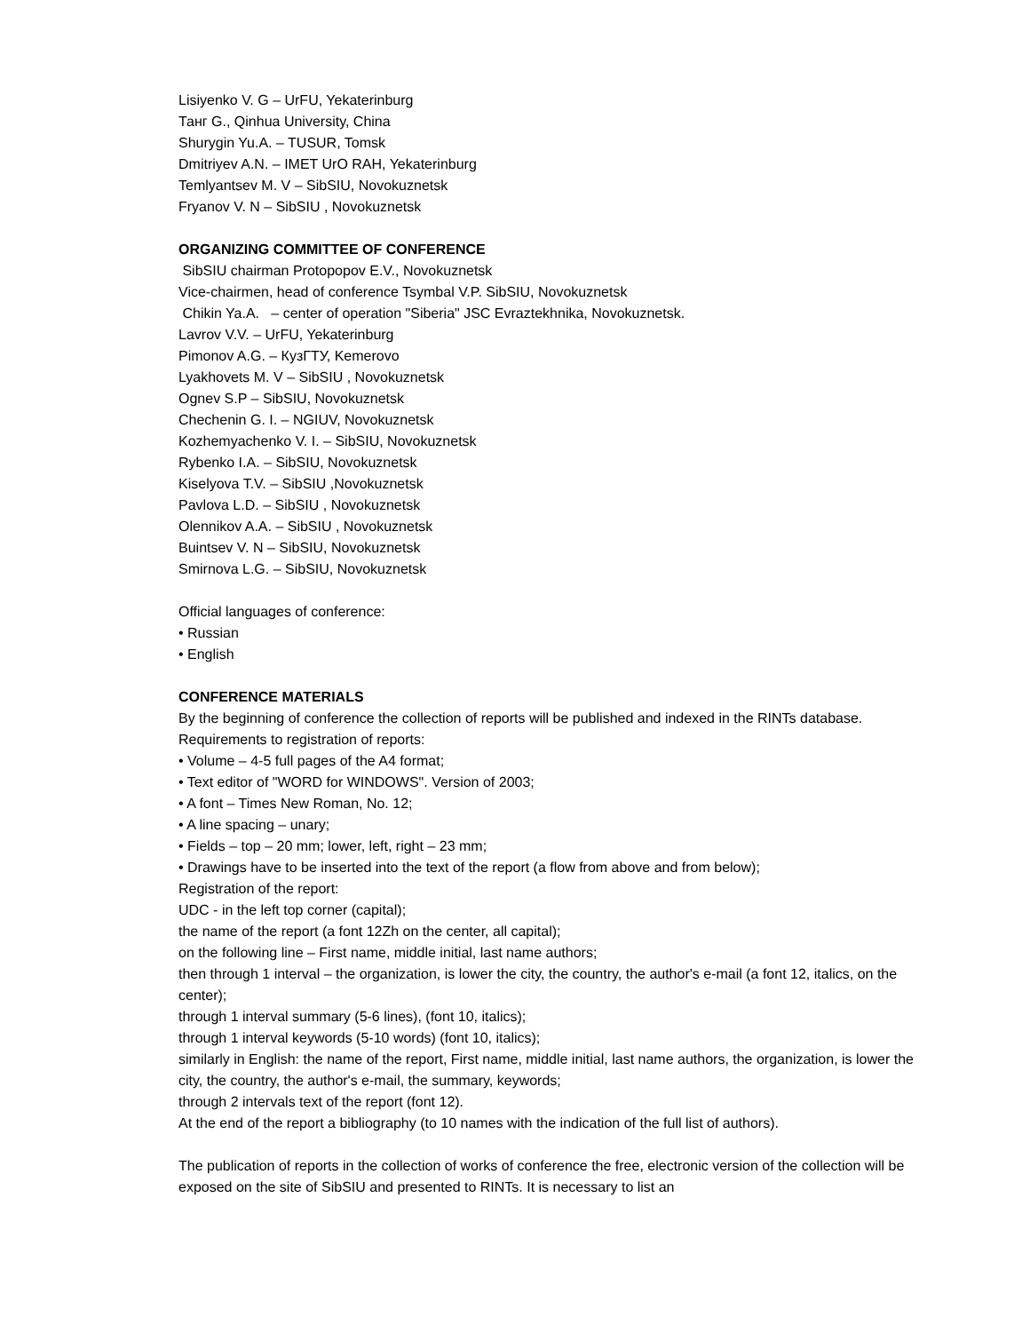Lisiyenko V. G – UrFU, Yekaterinburg
Танг G., Qinhua University, China
Shurygin Yu.A. – TUSUR, Tomsk
Dmitriyev A.N. – IMET UrO RAH, Yekaterinburg
Temlyantsev M. V – SibSIU, Novokuznetsk
Fryanov V. N – SibSIU , Novokuznetsk
ORGANIZING COMMITTEE OF CONFERENCE
SibSIU chairman Protopopov E.V., Novokuznetsk
Vice-chairmen, head of conference Tsymbal V.P. SibSIU, Novokuznetsk
Chikin Ya.A. – center of operation "Siberia" JSC Evraztekhnika, Novokuznetsk.
Lavrov V.V. – UrFU, Yekaterinburg
Pimonov A.G. – КузГТУ, Kemerovo
Lyakhovets M. V – SibSIU , Novokuznetsk
Ognev S.P – SibSIU, Novokuznetsk
Chechenin G. I. – NGIUV, Novokuznetsk
Kozhemyachenko V. I. – SibSIU, Novokuznetsk
Rybenko I.A. – SibSIU, Novokuznetsk
Kiselyova T.V. – SibSIU ,Novokuznetsk
Pavlova L.D. – SibSIU , Novokuznetsk
Olennikov A.A. – SibSIU , Novokuznetsk
Buintsev V. N – SibSIU, Novokuznetsk
Smirnova L.G. – SibSIU, Novokuznetsk
Official languages of conference:
• Russian
• English
CONFERENCE MATERIALS
By the beginning of conference the collection of reports will be published and indexed in the RINTs database.
Requirements to registration of reports:
• Volume – 4-5 full pages of the A4 format;
• Text editor of "WORD for WINDOWS". Version of 2003;
• A font – Times New Roman, No. 12;
• A line spacing – unary;
• Fields – top – 20 mm; lower, left, right – 23 mm;
• Drawings have to be inserted into the text of the report (a flow from above and from below);
Registration of the report:
UDC - in the left top corner (capital);
the name of the report (a font 12Zh on the center, all capital);
on the following line – First name, middle initial, last name authors;
then through 1 interval – the organization, is lower the city, the country, the author's e-mail (a font 12, italics, on the center);
through 1 interval summary (5-6 lines), (font 10, italics);
through 1 interval keywords (5-10 words) (font 10, italics);
similarly in English: the name of the report, First name, middle initial, last name authors, the organization, is lower the city, the country, the author's e-mail, the summary, keywords;
through 2 intervals text of the report (font 12).
At the end of the report a bibliography (to 10 names with the indication of the full list of authors).
The publication of reports in the collection of works of conference the free, electronic version of the collection will be exposed on the site of SibSIU and presented to RINTs. It is necessary to list an